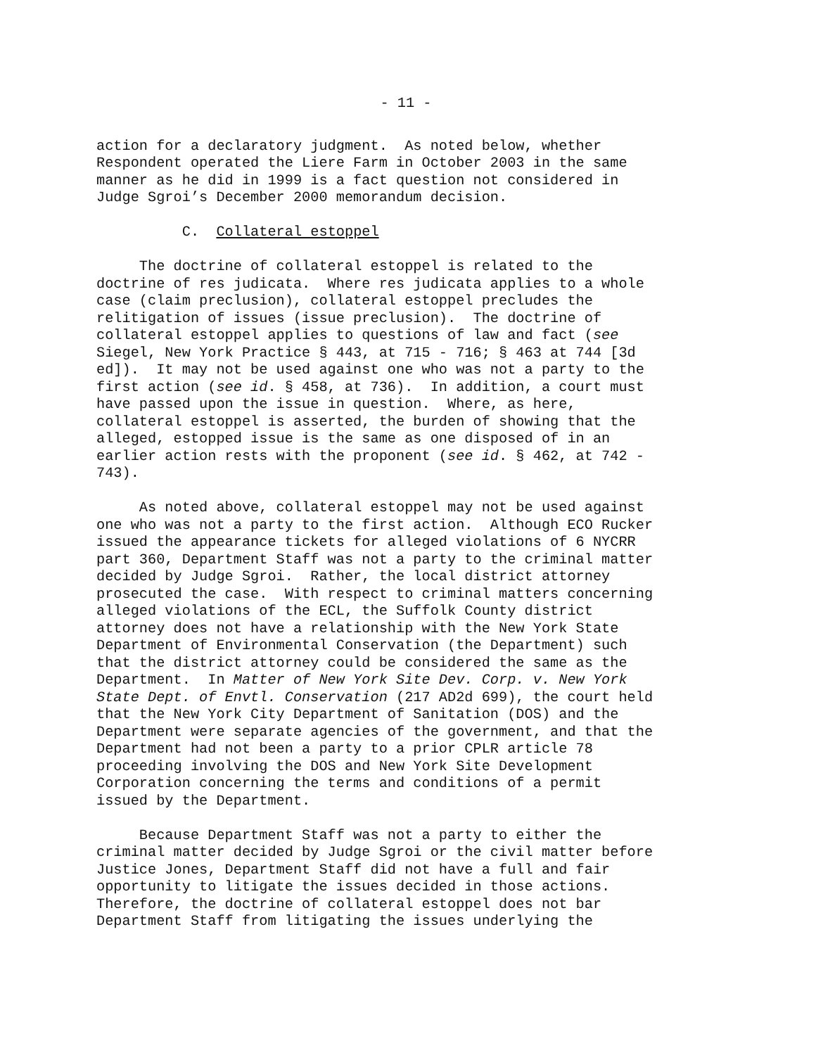- 11 -
action for a declaratory judgment. As noted below, whether Respondent operated the Liere Farm in October 2003 in the same manner as he did in 1999 is a fact question not considered in Judge Sgroi’s December 2000 memorandum decision.
C. Collateral estoppel
The doctrine of collateral estoppel is related to the doctrine of res judicata. Where res judicata applies to a whole case (claim preclusion), collateral estoppel precludes the relitigation of issues (issue preclusion). The doctrine of collateral estoppel applies to questions of law and fact (see Siegel, New York Practice § 443, at 715 - 716; § 463 at 744 [3d ed]). It may not be used against one who was not a party to the first action (see id. § 458, at 736). In addition, a court must have passed upon the issue in question. Where, as here, collateral estoppel is asserted, the burden of showing that the alleged, estopped issue is the same as one disposed of in an earlier action rests with the proponent (see id. § 462, at 742 - 743).
As noted above, collateral estoppel may not be used against one who was not a party to the first action. Although ECO Rucker issued the appearance tickets for alleged violations of 6 NYCRR part 360, Department Staff was not a party to the criminal matter decided by Judge Sgroi. Rather, the local district attorney prosecuted the case. With respect to criminal matters concerning alleged violations of the ECL, the Suffolk County district attorney does not have a relationship with the New York State Department of Environmental Conservation (the Department) such that the district attorney could be considered the same as the Department. In Matter of New York Site Dev. Corp. v. New York State Dept. of Envtl. Conservation (217 AD2d 699), the court held that the New York City Department of Sanitation (DOS) and the Department were separate agencies of the government, and that the Department had not been a party to a prior CPLR article 78 proceeding involving the DOS and New York Site Development Corporation concerning the terms and conditions of a permit issued by the Department.
Because Department Staff was not a party to either the criminal matter decided by Judge Sgroi or the civil matter before Justice Jones, Department Staff did not have a full and fair opportunity to litigate the issues decided in those actions. Therefore, the doctrine of collateral estoppel does not bar Department Staff from litigating the issues underlying the